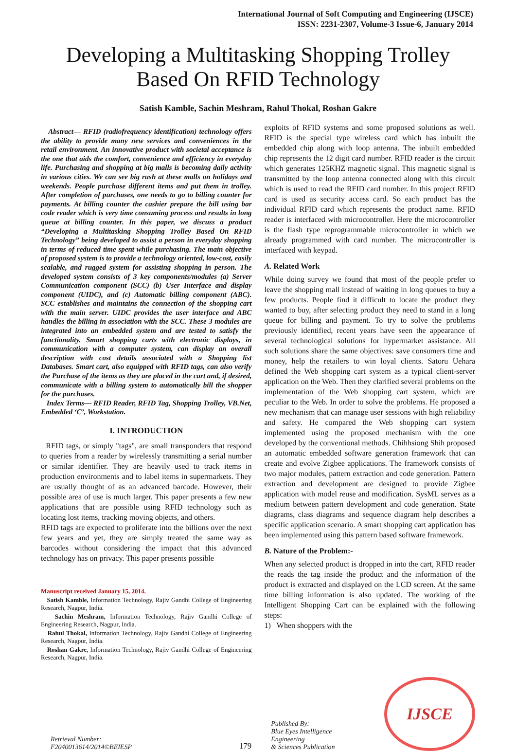International Journal of Soft Computing and Engineering (IJSCE)
ISSN: 2231-2307, Volume-3 Issue-6, January 2014
Developing a Multitasking Shopping Trolley
Based On RFID Technology
Satish Kamble, Sachin Meshram, Rahul Thokal, Roshan Gakre
Abstract— RFID (radiofrequency identification) technology offers the ability to provide many new services and conveniences in the retail environment. An innovative product with societal acceptance is the one that aids the comfort, convenience and efficiency in everyday life. Purchasing and shopping at big malls is becoming daily activity in various cities. We can see big rush at these malls on holidays and weekends. People purchase different items and put them in trolley. After completion of purchases, one needs to go to billing counter for payments. At billing counter the cashier prepare the bill using bar code reader which is very time consuming process and results in long queue at billing counter. In this paper, we discuss a product “Developing a Multitasking Shopping Trolley Based On RFID Technology” being developed to assist a person in everyday shopping in terms of reduced time spent while purchasing. The main objective of proposed system is to provide a technology oriented, low-cost, easily scalable, and rugged system for assisting shopping in person. The developed system consists of 3 key components/modules (a) Server Communication component (SCC) (b) User Interface and display component (UIDC), and (c) Automatic billing component (ABC). SCC establishes and maintains the connection of the shopping cart with the main server. UIDC provides the user interface and ABC handles the billing in association with the SCC. These 3 modules are integrated into an embedded system and are tested to satisfy the functionality. Smart shopping carts with electronic displays, in communication with a computer system, can display an overall description with cost details associated with a Shopping list Databases. Smart cart, also equipped with RFID tags, can also verify the Purchase of the items as they are placed in the cart and, if desired, communicate with a billing system to automatically bill the shopper for the purchases.
Index Terms— RFID Reader, RFID Tag, Shopping Trolley, VB.Net, Embedded ‘C’, Workstation.
I. INTRODUCTION
RFID tags, or simply "tags", are small transponders that respond to queries from a reader by wirelessly transmitting a serial number or similar identifier. They are heavily used to track items in production environments and to label items in supermarkets. They are usually thought of as an advanced barcode. However, their possible area of use is much larger. This paper presents a few new applications that are possible using RFID technology such as locating lost items, tracking moving objects, and others.
RFID tags are expected to proliferate into the billions over the next few years and yet, they are simply treated the same way as barcodes without considering the impact that this advanced technology has on privacy. This paper presents possible
Manuscript received January 15, 2014.
Satish Kamble, Information Technology, Rajiv Gandhi College of Engineering Research, Nagpur, India.
Sachin Meshram, Information Technology, Rajiv Gandhi College of Engineering Research, Nagpur, India.
Rahul Thokal, Information Technology, Rajiv Gandhi College of Engineering Research, Nagpur, India.
Roshan Gakre, Information Technology, Rajiv Gandhi College of Engineering Research, Nagpur, India.
exploits of RFID systems and some proposed solutions as well. RFID is the special type wireless card which has inbuilt the embedded chip along with loop antenna. The inbuilt embedded chip represents the 12 digit card number. RFID reader is the circuit which generates 125KHZ magnetic signal. This magnetic signal is transmitted by the loop antenna connected along with this circuit which is used to read the RFID card number. In this project RFID card is used as security access card. So each product has the individual RFID card which represents the product name. RFID reader is interfaced with microcontroller. Here the microcontroller is the flash type reprogrammable microcontroller in which we already programmed with card number. The microcontroller is interfaced with keypad.
A. Related Work
While doing survey we found that most of the people prefer to leave the shopping mall instead of waiting in long queues to buy a few products. People find it difficult to locate the product they wanted to buy, after selecting product they need to stand in a long queue for billing and payment. To try to solve the problems previously identified, recent years have seen the appearance of several technological solutions for hypermarket assistance. All such solutions share the same objectives: save consumers time and money, help the retailers to win loyal clients. Satoru Uehara defined the Web shopping cart system as a typical client-server application on the Web. Then they clarified several problems on the implementation of the Web shopping cart system, which are peculiar to the Web. In order to solve the problems. He proposed a new mechanism that can manage user sessions with high reliability and safety. He compared the Web shopping cart system implemented using the proposed mechanism with the one developed by the conventional methods. Chihhsiong Shih proposed an automatic embedded software generation framework that can create and evolve Zigbee applications. The framework consists of two major modules, pattern extraction and code generation. Pattern extraction and development are designed to provide Zigbee application with model reuse and modification. SysML serves as a medium between pattern development and code generation. State diagrams, class diagrams and sequence diagram help describes a specific application scenario. A smart shopping cart application has been implemented using this pattern based software framework.
B. Nature of the Problem:-
When any selected product is dropped in into the cart, RFID reader the reads the tag inside the product and the information of the product is extracted and displayed on the LCD screen. At the same time billing information is also updated. The working of the Intelligent Shopping Cart can be explained with the following steps:
1) When shoppers with the
Retrieval Number: F2040013614/2014©BEIESP 179 Published By:
Blue Eyes Intelligence Engineering
& Sciences Publication
IJSCE